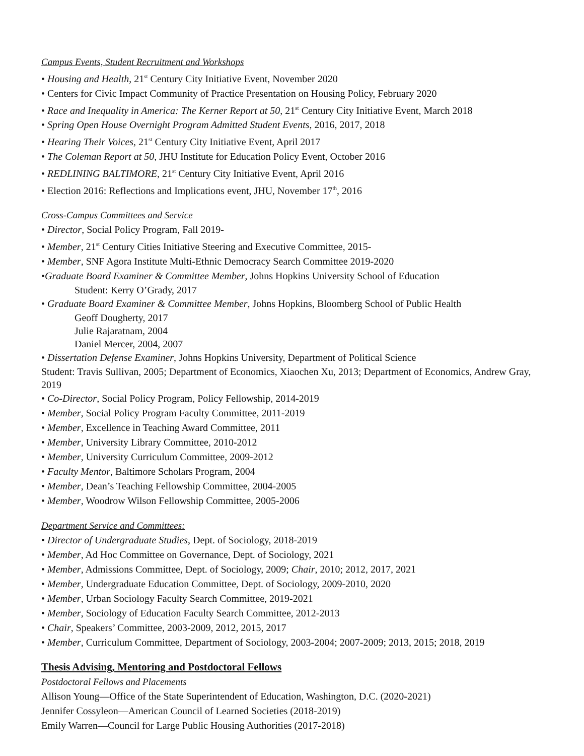Campus Events, Student Recruitment and Workshops
• Housing and Health, 21<sup>st</sup> Century City Initiative Event, November 2020
• Centers for Civic Impact Community of Practice Presentation on Housing Policy, February 2020
• Race and Inequality in America: The Kerner Report at 50, 21<sup>st</sup> Century City Initiative Event, March 2018
• Spring Open House Overnight Program Admitted Student Events, 2016, 2017, 2018
• Hearing Their Voices, 21<sup>st</sup> Century City Initiative Event, April 2017
• The Coleman Report at 50, JHU Institute for Education Policy Event, October 2016
• REDLINING BALTIMORE, 21<sup>st</sup> Century City Initiative Event, April 2016
• Election 2016: Reflections and Implications event, JHU, November 17<sup>th</sup>, 2016
Cross-Campus Committees and Service
• Director, Social Policy Program, Fall 2019-
• Member, 21<sup>st</sup> Century Cities Initiative Steering and Executive Committee, 2015-
• Member, SNF Agora Institute Multi-Ethnic Democracy Search Committee 2019-2020
•Graduate Board Examiner & Committee Member, Johns Hopkins University School of Education
Student: Kerry O’Grady, 2017
• Graduate Board Examiner & Committee Member, Johns Hopkins, Bloomberg School of Public Health
Geoff Dougherty, 2017
Julie Rajaratnam, 2004
Daniel Mercer, 2004, 2007
• Dissertation Defense Examiner, Johns Hopkins University, Department of Political Science
Student: Travis Sullivan, 2005; Department of Economics, Xiaochen Xu, 2013; Department of Economics, Andrew Gray, 2019
• Co-Director, Social Policy Program, Policy Fellowship, 2014-2019
• Member, Social Policy Program Faculty Committee, 2011-2019
• Member, Excellence in Teaching Award Committee, 2011
• Member, University Library Committee, 2010-2012
• Member, University Curriculum Committee, 2009-2012
• Faculty Mentor, Baltimore Scholars Program, 2004
• Member, Dean’s Teaching Fellowship Committee, 2004-2005
• Member, Woodrow Wilson Fellowship Committee, 2005-2006
Department Service and Committees:
• Director of Undergraduate Studies, Dept. of Sociology, 2018-2019
• Member, Ad Hoc Committee on Governance, Dept. of Sociology, 2021
• Member, Admissions Committee, Dept. of Sociology, 2009; Chair, 2010; 2012, 2017, 2021
• Member, Undergraduate Education Committee, Dept. of Sociology, 2009-2010, 2020
• Member, Urban Sociology Faculty Search Committee, 2019-2021
• Member, Sociology of Education Faculty Search Committee, 2012-2013
• Chair, Speakers’ Committee, 2003-2009, 2012, 2015, 2017
• Member, Curriculum Committee, Department of Sociology, 2003-2004; 2007-2009; 2013, 2015; 2018, 2019
Thesis Advising, Mentoring and Postdoctoral Fellows
Postdoctoral Fellows and Placements
Allison Young—Office of the State Superintendent of Education, Washington, D.C. (2020-2021)
Jennifer Cossyleon—American Council of Learned Societies (2018-2019)
Emily Warren—Council for Large Public Housing Authorities (2017-2018)